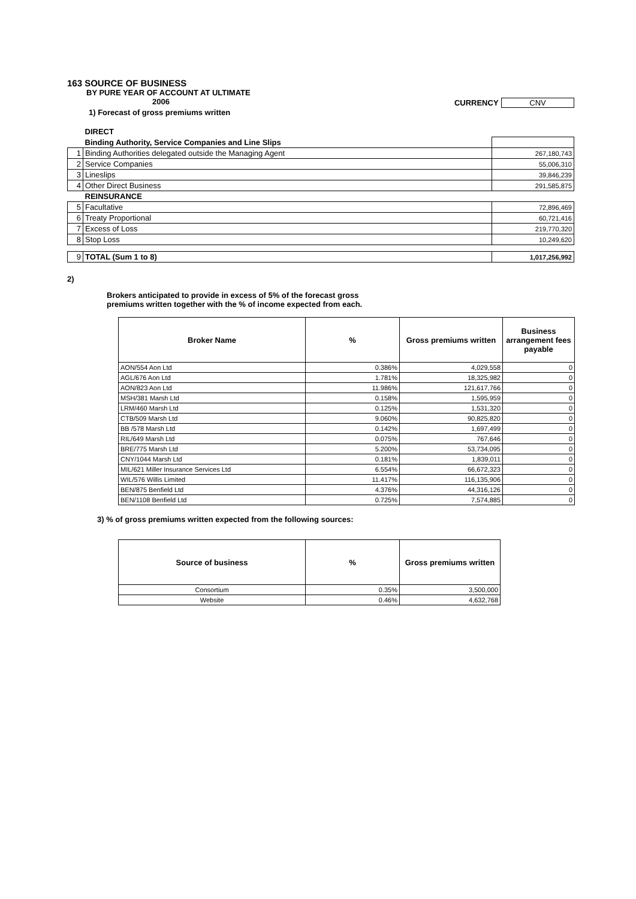163 SOURCE OF BUSINESS
BY PURE YEAR OF ACCOUNT AT ULTIMATE
2006 CURRENCY CNV
1) Forecast of gross premiums written
| | DIRECT | |
| | Binding Authority, Service Companies and Line Slips | |
| 1 | Binding Authorities delegated outside the Managing Agent | 267,180,743 |
| 2 | Service Companies | 55,006,310 |
| 3 | Lineslips | 39,846,239 |
| 4 | Other Direct Business | 291,585,875 |
| | REINSURANCE | |
| 5 | Facultative | 72,896,469 |
| 6 | Treaty Proportional | 60,721,416 |
| 7 | Excess of Loss | 219,770,320 |
| 8 | Stop Loss | 10,249,620 |
| 9 | TOTAL (Sum 1 to 8) | 1,017,256,992 |
2)
Brokers anticipated to provide in excess of 5% of the forecast gross
premiums written together with the % of income expected from each.
| Broker Name | % | Gross premiums written | Business arrangement fees payable |
| --- | --- | --- | --- |
| AON/554 Aon Ltd | 0.386% | 4,029,558 | 0 |
| AGL/676 Aon Ltd | 1.781% | 18,325,982 | 0 |
| AON/823 Aon Ltd | 11.986% | 121,617,766 | 0 |
| MSH/381 Marsh Ltd | 0.158% | 1,595,959 | 0 |
| LRM/460 Marsh Ltd | 0.125% | 1,531,320 | 0 |
| CTB/509 Marsh Ltd | 9.060% | 90,825,820 | 0 |
| BB /578 Marsh Ltd | 0.142% | 1,697,499 | 0 |
| RIL/649 Marsh Ltd | 0.075% | 767,646 | 0 |
| BRE/775 Marsh Ltd | 5.200% | 53,734,095 | 0 |
| CNY/1044 Marsh Ltd | 0.181% | 1,839,011 | 0 |
| MIL/621 Miller Insurance Services Ltd | 6.554% | 66,672,323 | 0 |
| WIL/576 Willis Limited | 11.417% | 116,135,906 | 0 |
| BEN/875 Benfield Ltd | 4.376% | 44,316,126 | 0 |
| BEN/1108 Benfield Ltd | 0.725% | 7,574,885 | 0 |
3) % of gross premiums written expected from the following sources:
| Source of business | % | Gross premiums written |
| --- | --- | --- |
| Consortium | 0.35% | 3,500,000 |
| Website | 0.46% | 4,632,768 |